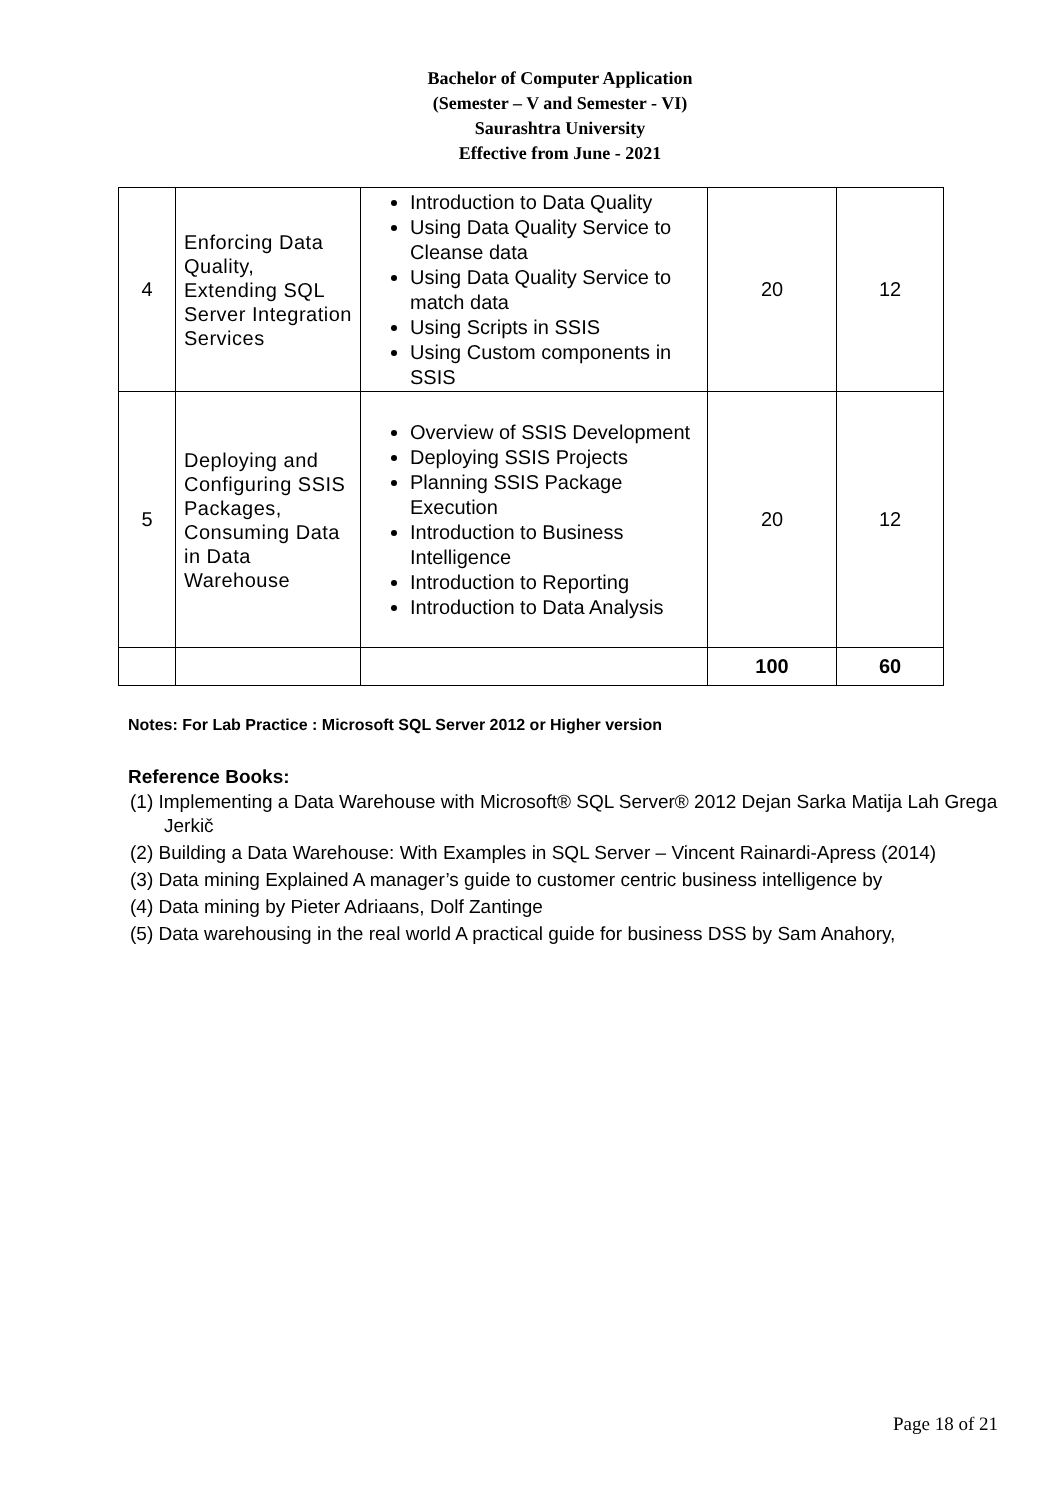Bachelor of Computer Application
(Semester – V and Semester - VI)
Saurashtra University
Effective from June - 2021
| 4 | Enforcing Data Quality, Extending SQL Server Integration Services | Introduction to Data Quality Using Data Quality Service to Cleanse data Using Data Quality Service to match data Using Scripts in SSIS Using Custom components in SSIS | 20 | 12 |
| 5 | Deploying and Configuring SSIS Packages, Consuming Data in Data Warehouse | Overview of SSIS Development Deploying SSIS Projects Planning SSIS Package Execution Introduction to Business Intelligence Introduction to Reporting Introduction to Data Analysis | 20 | 12 |
| | | | 100 | 60 |
Notes: For Lab Practice : Microsoft SQL Server 2012 or Higher version
Reference Books:
(1) Implementing a Data Warehouse with Microsoft® SQL Server® 2012 Dejan Sarka Matija Lah Grega Jerkič
(2) Building a Data Warehouse: With Examples in SQL Server – Vincent Rainardi-Apress (2014)
(3) Data mining Explained A manager’s guide to customer centric business intelligence by
(4) Data mining by Pieter Adriaans, Dolf Zantinge
(5) Data warehousing in the real world A practical guide for business DSS by Sam Anahory,
Page 18 of 21